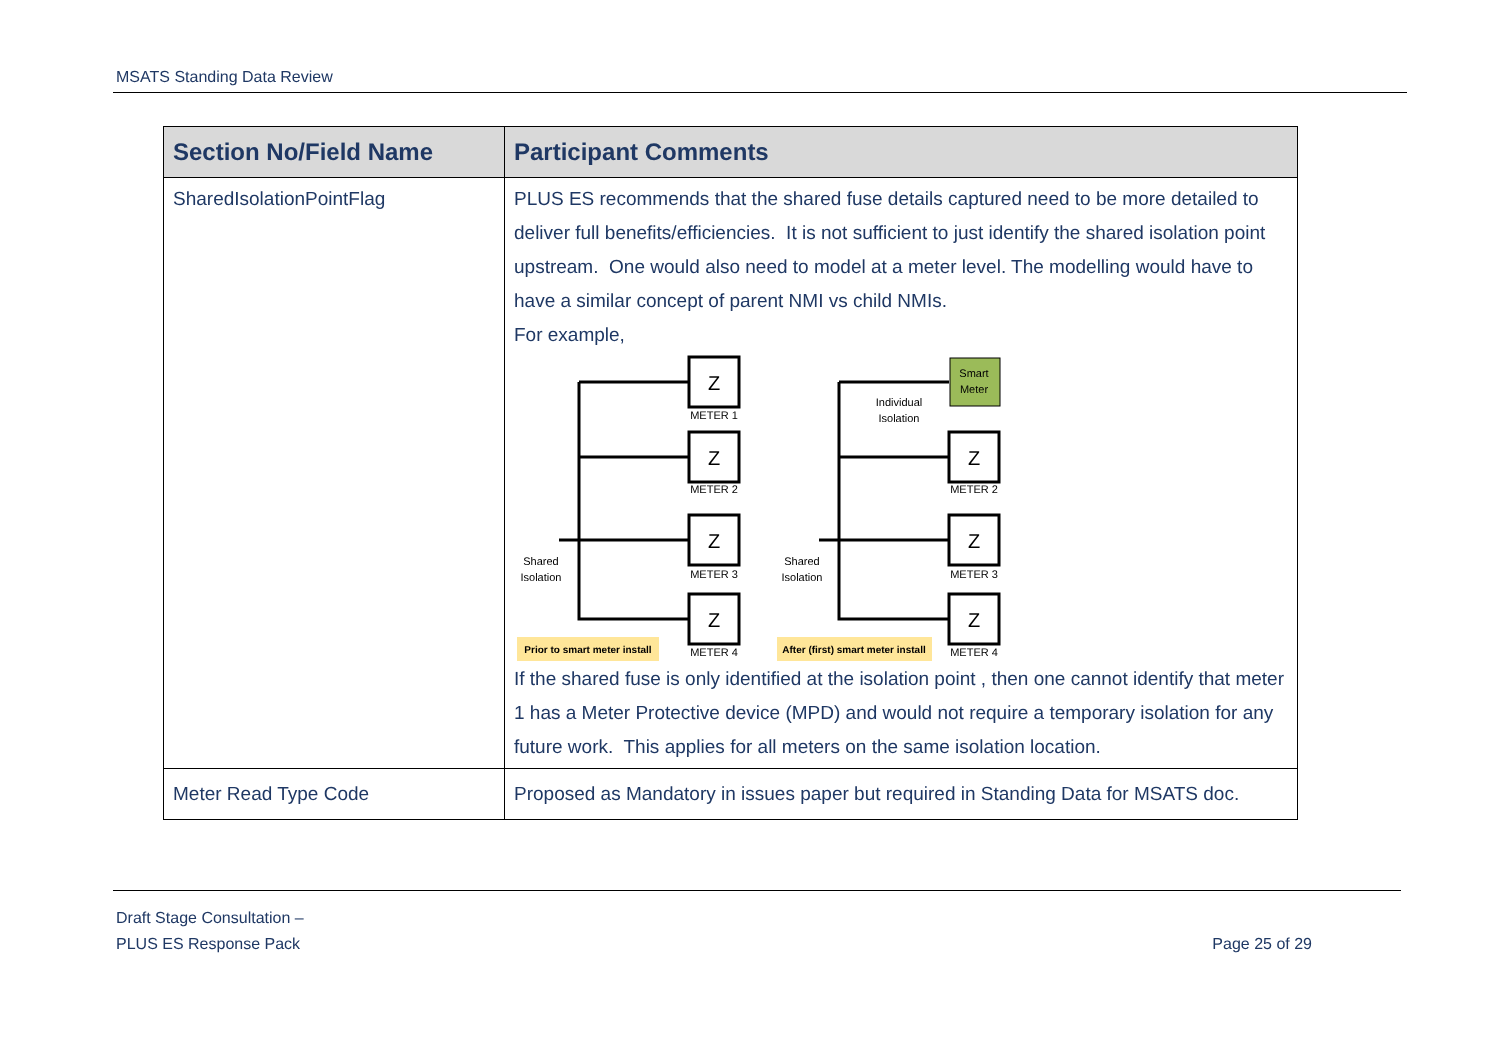MSATS Standing Data Review
| Section No/Field Name | Participant Comments |
| --- | --- |
| SharedIsolationPointFlag | PLUS ES recommends that the shared fuse details captured need to be more detailed to deliver full benefits/efficiencies. It is not sufficient to just identify the shared isolation point upstream. One would also need to model at a meter level. The modelling would have to have a similar concept of parent NMI vs child NMIs. For example, Z Z Z Z Z Z Z METER 1 METER 2 METER 3 METER 4 METER 2 METER 3 METER 4 Smart Meter Individual Isolation Shared Isolation Shared Isolation Prior to smart meter install After (first) smart meter install If the shared fuse is only identified at the isolation point , then one cannot identify that meter 1 has a Meter Protective device (MPD) and would not require a temporary isolation for any future work. This applies for all meters on the same isolation location. |
| Meter Read Type Code | Proposed as Mandatory in issues paper but required in Standing Data for MSATS doc. |
Draft Stage Consultation –
PLUS ES Response Pack Page 25 of 29